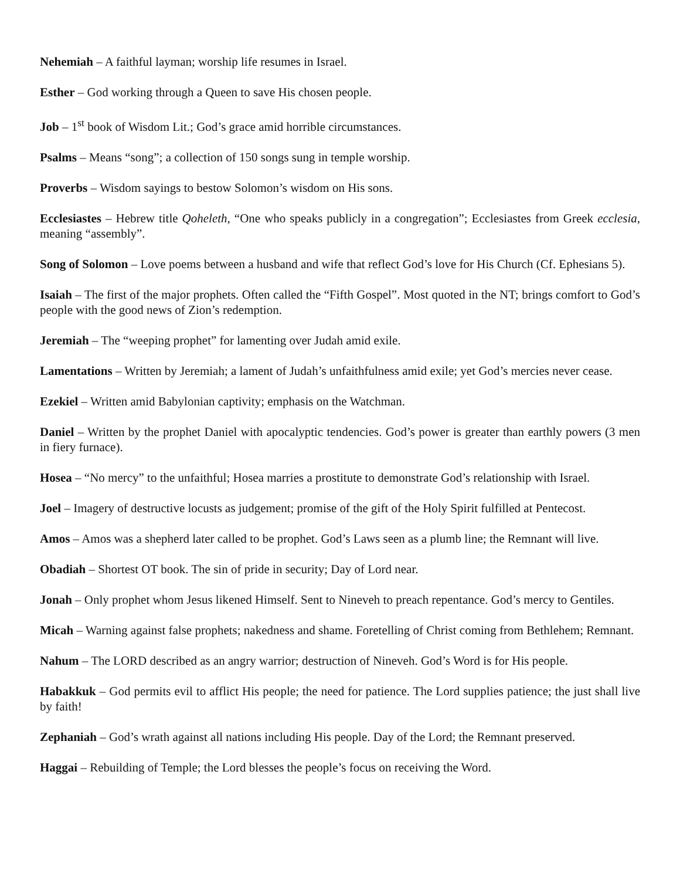Nehemiah – A faithful layman; worship life resumes in Israel.
Esther – God working through a Queen to save His chosen people.
Job – 1<sup>st</sup> book of Wisdom Lit.; God’s grace amid horrible circumstances.
Psalms – Means “song”; a collection of 150 songs sung in temple worship.
Proverbs – Wisdom sayings to bestow Solomon’s wisdom on His sons.
Ecclesiastes – Hebrew title Qoheleth, “One who speaks publicly in a congregation”; Ecclesiastes from Greek ecclesia, meaning “assembly”.
Song of Solomon – Love poems between a husband and wife that reflect God’s love for His Church (Cf. Ephesians 5).
Isaiah – The first of the major prophets. Often called the “Fifth Gospel”. Most quoted in the NT; brings comfort to God’s people with the good news of Zion’s redemption.
Jeremiah – The “weeping prophet” for lamenting over Judah amid exile.
Lamentations – Written by Jeremiah; a lament of Judah’s unfaithfulness amid exile; yet God’s mercies never cease.
Ezekiel – Written amid Babylonian captivity; emphasis on the Watchman.
Daniel – Written by the prophet Daniel with apocalyptic tendencies. God’s power is greater than earthly powers (3 men in fiery furnace).
Hosea – “No mercy” to the unfaithful; Hosea marries a prostitute to demonstrate God’s relationship with Israel.
Joel – Imagery of destructive locusts as judgement; promise of the gift of the Holy Spirit fulfilled at Pentecost.
Amos – Amos was a shepherd later called to be prophet. God’s Laws seen as a plumb line; the Remnant will live.
Obadiah – Shortest OT book. The sin of pride in security; Day of Lord near.
Jonah – Only prophet whom Jesus likened Himself. Sent to Nineveh to preach repentance. God’s mercy to Gentiles.
Micah – Warning against false prophets; nakedness and shame. Foretelling of Christ coming from Bethlehem; Remnant.
Nahum – The LORD described as an angry warrior; destruction of Nineveh. God’s Word is for His people.
Habakkuk – God permits evil to afflict His people; the need for patience. The Lord supplies patience; the just shall live by faith!
Zephaniah – God’s wrath against all nations including His people. Day of the Lord; the Remnant preserved.
Haggai – Rebuilding of Temple; the Lord blesses the people’s focus on receiving the Word.